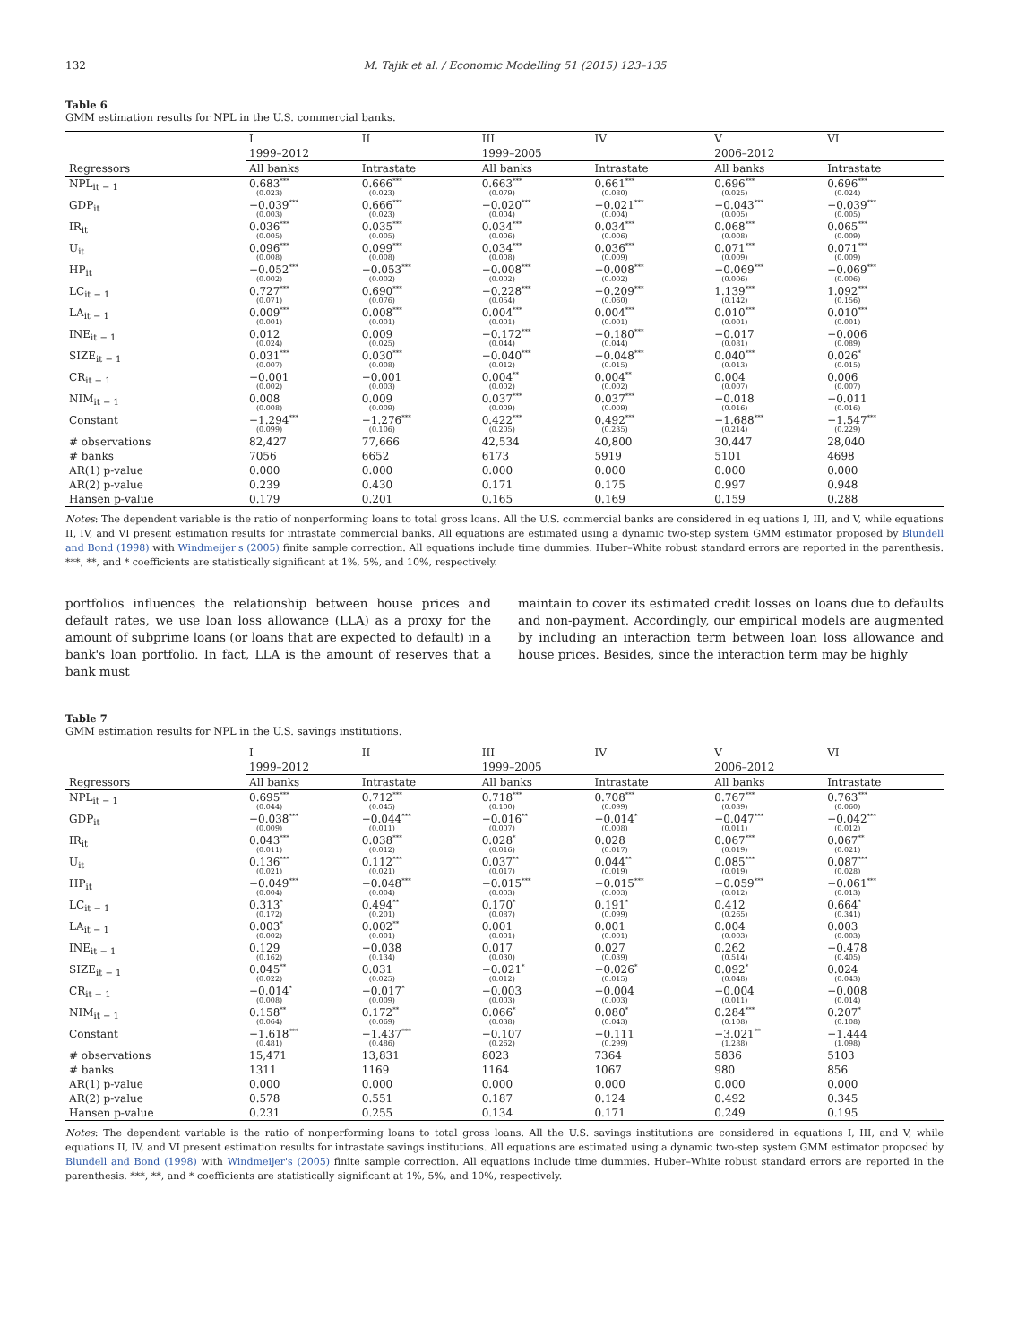132 M. Tajik et al. / Economic Modelling 51 (2015) 123–135
Table 6
GMM estimation results for NPL in the U.S. commercial banks.
| | I | II | III | IV | V | VI |
| | 1999–2012 | | 1999–2005 | | 2006–2012 | |
| Regressors | All banks | Intrastate | All banks | Intrastate | All banks | Intrastate |
| NPL<sub>it − 1</sub> | 0.683<sup>***</sup> (0.023) | 0.666<sup>***</sup> (0.023) | 0.663<sup>***</sup> (0.079) | 0.661<sup>***</sup> (0.080) | 0.696<sup>***</sup> (0.025) | 0.696<sup>***</sup> (0.024) |
| GDP<sub>it</sub> | −0.039<sup>***</sup> (0.003) | 0.666<sup>***</sup> (0.023) | −0.020<sup>***</sup> (0.004) | −0.021<sup>***</sup> (0.004) | −0.043<sup>***</sup> (0.005) | −0.039<sup>***</sup> (0.005) |
| IR<sub>it</sub> | 0.036<sup>***</sup> (0.005) | 0.035<sup>***</sup> (0.005) | 0.034<sup>***</sup> (0.006) | 0.034<sup>***</sup> (0.006) | 0.068<sup>***</sup> (0.008) | 0.065<sup>***</sup> (0.009) |
| U<sub>it</sub> | 0.096<sup>***</sup> (0.008) | 0.099<sup>***</sup> (0.008) | 0.034<sup>***</sup> (0.008) | 0.036<sup>***</sup> (0.009) | 0.071<sup>***</sup> (0.009) | 0.071<sup>***</sup> (0.009) |
| HP<sub>it</sub> | −0.052<sup>***</sup> (0.002) | −0.053<sup>***</sup> (0.002) | −0.008<sup>***</sup> (0.002) | −0.008<sup>***</sup> (0.002) | −0.069<sup>***</sup> (0.006) | −0.069<sup>***</sup> (0.006) |
| LC<sub>it − 1</sub> | 0.727<sup>***</sup> (0.071) | 0.690<sup>***</sup> (0.076) | −0.228<sup>***</sup> (0.054) | −0.209<sup>***</sup> (0.060) | 1.139<sup>***</sup> (0.142) | 1.092<sup>***</sup> (0.156) |
| LA<sub>it − 1</sub> | 0.009<sup>***</sup> (0.001) | 0.008<sup>***</sup> (0.001) | 0.004<sup>***</sup> (0.001) | 0.004<sup>***</sup> (0.001) | 0.010<sup>***</sup> (0.001) | 0.010<sup>***</sup> (0.001) |
| INE<sub>it − 1</sub> | 0.012 (0.024) | 0.009 (0.025) | −0.172<sup>***</sup> (0.044) | −0.180<sup>***</sup> (0.044) | −0.017 (0.081) | −0.006 (0.089) |
| SIZE<sub>it − 1</sub> | 0.031<sup>***</sup> (0.007) | 0.030<sup>***</sup> (0.008) | −0.040<sup>***</sup> (0.012) | −0.048<sup>***</sup> (0.015) | 0.040<sup>***</sup> (0.013) | 0.026<sup>*</sup> (0.015) |
| CR<sub>it − 1</sub> | −0.001 (0.002) | −0.001 (0.003) | 0.004<sup>**</sup> (0.002) | 0.004<sup>**</sup> (0.002) | 0.004 (0.007) | 0.006 (0.007) |
| NIM<sub>it − 1</sub> | 0.008 (0.008) | 0.009 (0.009) | 0.037<sup>***</sup> (0.009) | 0.037<sup>***</sup> (0.009) | −0.018 (0.016) | −0.011 (0.016) |
| Constant | −1.294<sup>***</sup> (0.099) | −1.276<sup>***</sup> (0.106) | 0.422<sup>***</sup> (0.205) | 0.492<sup>***</sup> (0.235) | −1.688<sup>***</sup> (0.214) | −1.547<sup>***</sup> (0.229) |
| # observations | 82,427 | 77,666 | 42,534 | 40,800 | 30,447 | 28,040 |
| # banks | 7056 | 6652 | 6173 | 5919 | 5101 | 4698 |
| AR(1) p-value | 0.000 | 0.000 | 0.000 | 0.000 | 0.000 | 0.000 |
| AR(2) p-value | 0.239 | 0.430 | 0.171 | 0.175 | 0.997 | 0.948 |
| Hansen p-value | 0.179 | 0.201 | 0.165 | 0.169 | 0.159 | 0.288 |
Notes: The dependent variable is the ratio of nonperforming loans to total gross loans. All the U.S. commercial banks are considered in eq uations I, III, and V, while equations II, IV, and VI present estimation results for intrastate commercial banks. All equations are estimated using a dynamic two-step system GMM estimator proposed by Blundell and Bond (1998) with Windmeijer's (2005) finite sample correction. All equations include time dummies. Huber–White robust standard errors are reported in the parenthesis. ***, **, and * coefficients are statistically significant at 1%, 5%, and 10%, respectively.
portfolios influences the relationship between house prices and default rates, we use loan loss allowance (LLA) as a proxy for the amount of subprime loans (or loans that are expected to default) in a bank's loan portfolio. In fact, LLA is the amount of reserves that a bank must
maintain to cover its estimated credit losses on loans due to defaults and non-payment. Accordingly, our empirical models are augmented by including an interaction term between loan loss allowance and house prices. Besides, since the interaction term may be highly
Table 7
GMM estimation results for NPL in the U.S. savings institutions.
| | I | II | III | IV | V | VI |
| | 1999–2012 | | 1999–2005 | | 2006–2012 | |
| Regressors | All banks | Intrastate | All banks | Intrastate | All banks | Intrastate |
| NPL<sub>it − 1</sub> | 0.695<sup>***</sup> (0.044) | 0.712<sup>***</sup> (0.045) | 0.718<sup>***</sup> (0.100) | 0.708<sup>***</sup> (0.099) | 0.767<sup>***</sup> (0.039) | 0.763<sup>***</sup> (0.060) |
| GDP<sub>it</sub> | −0.038<sup>***</sup> (0.009) | −0.044<sup>***</sup> (0.011) | −0.016<sup>**</sup> (0.007) | −0.014<sup>*</sup> (0.008) | −0.047<sup>***</sup> (0.011) | −0.042<sup>***</sup> (0.012) |
| IR<sub>it</sub> | 0.043<sup>***</sup> (0.011) | 0.038<sup>***</sup> (0.012) | 0.028<sup>*</sup> (0.016) | 0.028 (0.017) | 0.067<sup>***</sup> (0.019) | 0.067<sup>**</sup> (0.021) |
| U<sub>it</sub> | 0.136<sup>***</sup> (0.021) | 0.112<sup>***</sup> (0.021) | 0.037<sup>**</sup> (0.017) | 0.044<sup>**</sup> (0.019) | 0.085<sup>***</sup> (0.019) | 0.087<sup>***</sup> (0.028) |
| HP<sub>it</sub> | −0.049<sup>***</sup> (0.004) | −0.048<sup>***</sup> (0.004) | −0.015<sup>***</sup> (0.003) | −0.015<sup>***</sup> (0.003) | −0.059<sup>***</sup> (0.012) | −0.061<sup>***</sup> (0.013) |
| LC<sub>it − 1</sub> | 0.313<sup>*</sup> (0.172) | 0.494<sup>**</sup> (0.201) | 0.170<sup>*</sup> (0.087) | 0.191<sup>*</sup> (0.099) | 0.412 (0.265) | 0.664<sup>*</sup> (0.341) |
| LA<sub>it − 1</sub> | 0.003<sup>*</sup> (0.002) | 0.002<sup>**</sup> (0.001) | 0.001 (0.001) | 0.001 (0.001) | 0.004 (0.003) | 0.003 (0.003) |
| INE<sub>it − 1</sub> | 0.129 (0.162) | −0.038 (0.134) | 0.017 (0.030) | 0.027 (0.039) | 0.262 (0.514) | −0.478 (0.405) |
| SIZE<sub>it − 1</sub> | 0.045<sup>**</sup> (0.022) | 0.031 (0.025) | −0.021<sup>*</sup> (0.012) | −0.026<sup>*</sup> (0.015) | 0.092<sup>*</sup> (0.048) | 0.024 (0.043) |
| CR<sub>it − 1</sub> | −0.014<sup>*</sup> (0.008) | −0.017<sup>*</sup> (0.009) | −0.003 (0.003) | −0.004 (0.003) | −0.004 (0.011) | −0.008 (0.014) |
| NIM<sub>it − 1</sub> | 0.158<sup>**</sup> (0.064) | 0.172<sup>**</sup> (0.069) | 0.066<sup>*</sup> (0.038) | 0.080<sup>*</sup> (0.043) | 0.284<sup>***</sup> (0.108) | 0.207<sup>*</sup> (0.108) |
| Constant | −1.618<sup>***</sup> (0.481) | −1.437<sup>***</sup> (0.486) | −0.107 (0.262) | −0.111 (0.299) | −3.021<sup>**</sup> (1.288) | −1.444 (1.098) |
| # observations | 15,471 | 13,831 | 8023 | 7364 | 5836 | 5103 |
| # banks | 1311 | 1169 | 1164 | 1067 | 980 | 856 |
| AR(1) p-value | 0.000 | 0.000 | 0.000 | 0.000 | 0.000 | 0.000 |
| AR(2) p-value | 0.578 | 0.551 | 0.187 | 0.124 | 0.492 | 0.345 |
| Hansen p-value | 0.231 | 0.255 | 0.134 | 0.171 | 0.249 | 0.195 |
Notes: The dependent variable is the ratio of nonperforming loans to total gross loans. All the U.S. savings institutions are considered in equations I, III, and V, while equations II, IV, and VI present estimation results for intrastate savings institutions. All equations are estimated using a dynamic two-step system GMM estimator proposed by Blundell and Bond (1998) with Windmeijer's (2005) finite sample correction. All equations include time dummies. Huber–White robust standard errors are reported in the parenthesis. ***, **, and * coefficients are statistically significant at 1%, 5%, and 10%, respectively.